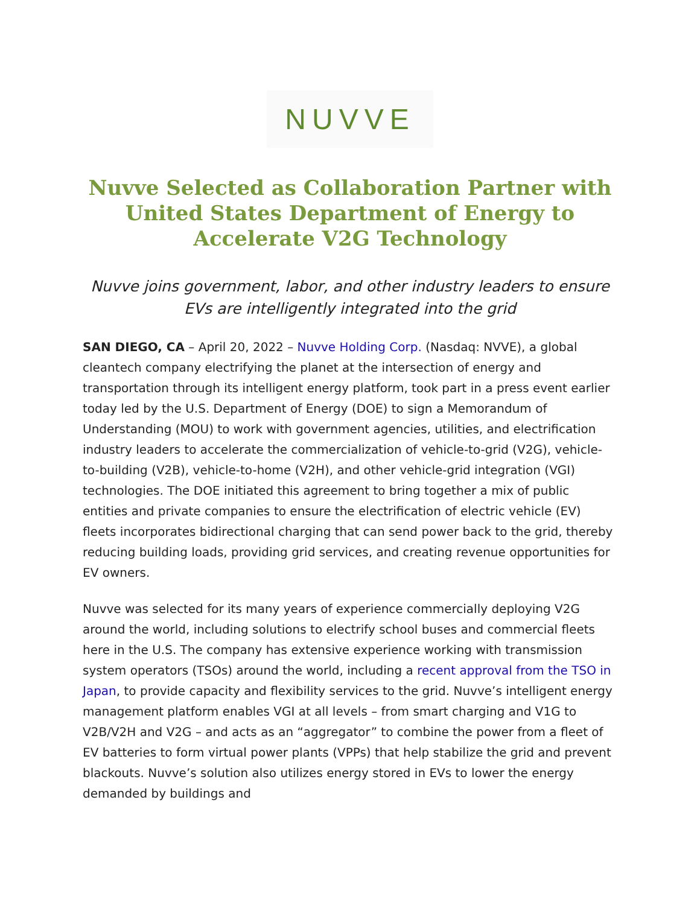NUVVE
Nuvve Selected as Collaboration Partner with United States Department of Energy to Accelerate V2G Technology
Nuvve joins government, labor, and other industry leaders to ensure EVs are intelligently integrated into the grid
SAN DIEGO, CA – April 20, 2022 – Nuvve Holding Corp. (Nasdaq: NVVE), a global cleantech company electrifying the planet at the intersection of energy and transportation through its intelligent energy platform, took part in a press event earlier today led by the U.S. Department of Energy (DOE) to sign a Memorandum of Understanding (MOU) to work with government agencies, utilities, and electrification industry leaders to accelerate the commercialization of vehicle-to-grid (V2G), vehicle-to-building (V2B), vehicle-to-home (V2H), and other vehicle-grid integration (VGI) technologies. The DOE initiated this agreement to bring together a mix of public entities and private companies to ensure the electrification of electric vehicle (EV) fleets incorporates bidirectional charging that can send power back to the grid, thereby reducing building loads, providing grid services, and creating revenue opportunities for EV owners.
Nuvve was selected for its many years of experience commercially deploying V2G around the world, including solutions to electrify school buses and commercial fleets here in the U.S. The company has extensive experience working with transmission system operators (TSOs) around the world, including a recent approval from the TSO in Japan, to provide capacity and flexibility services to the grid. Nuvve’s intelligent energy management platform enables VGI at all levels – from smart charging and V1G to V2B/V2H and V2G – and acts as an “aggregator” to combine the power from a fleet of EV batteries to form virtual power plants (VPPs) that help stabilize the grid and prevent blackouts. Nuvve’s solution also utilizes energy stored in EVs to lower the energy demanded by buildings and